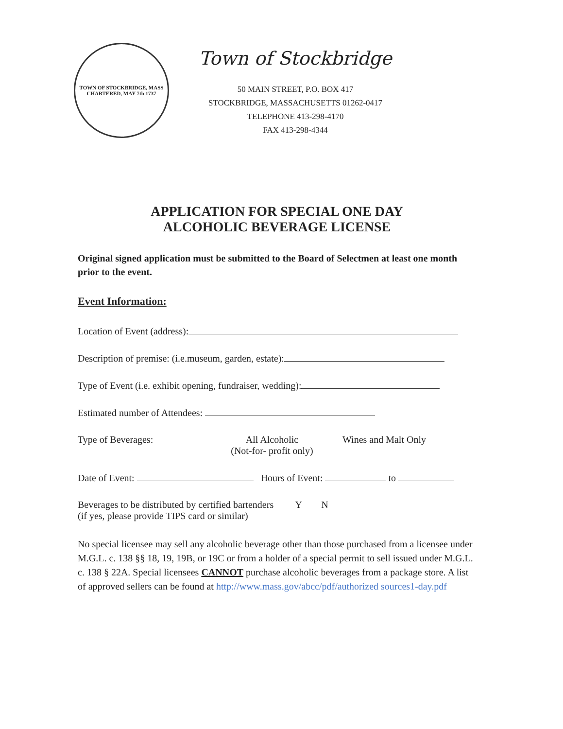TOWN OF STOCKBRIDGE, MASS
CHARTERED, MAY 7th 1737
Town of Stockbridge
50 MAIN STREET, P.O. BOX 417
STOCKBRIDGE, MASSACHUSETTS 01262-0417
TELEPHONE 413-298-4170
FAX 413-298-4344
APPLICATION FOR SPECIAL ONE DAY
ALCOHOLIC BEVERAGE LICENSE
Original signed application must be submitted to the Board of Selectmen at least one month prior to the event.
Event Information:
Location of Event (address):
Description of premise: (i.e.museum, garden, estate):
Type of Event (i.e. exhibit opening, fundraiser, wedding):
Estimated number of Attendees:
Type of Beverages: All Alcoholic
(Not-for- profit only) Wines and Malt Only
Date of Event: Hours of Event: to
Beverages to be distributed by certified bartenders Y N
(if yes, please provide TIPS card or similar)
No special licensee may sell any alcoholic beverage other than those purchased from a licensee under M.G.L. c. 138 §§ 18, 19, 19B, or 19C or from a holder of a special permit to sell issued under M.G.L. c. 138 § 22A. Special licensees CANNOT purchase alcoholic beverages from a package store. A list of approved sellers can be found at http://www.mass.gov/abcc/pdf/authorized sources1-day.pdf